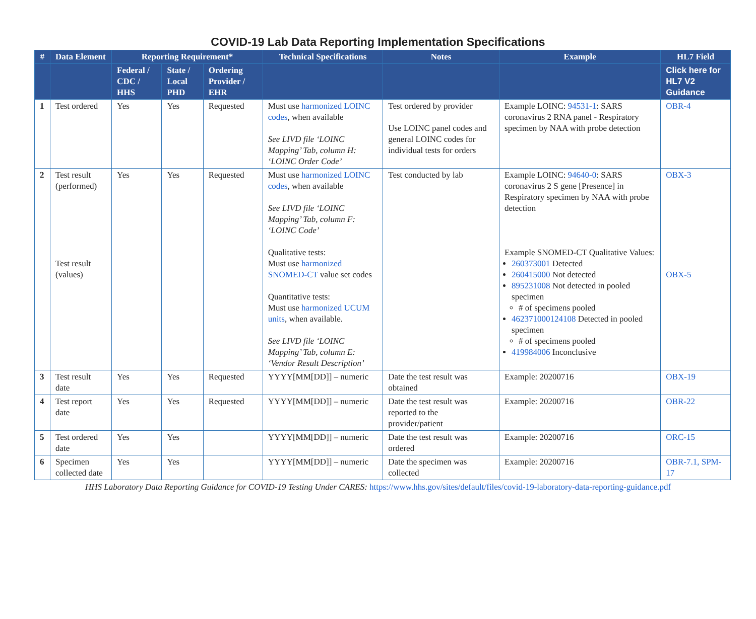COVID-19 Lab Data Reporting Implementation Specifications
| # | Data Element | Reporting Requirement* | | | Technical Specifications | Notes | Example | HL7 Field |
| --- | --- | --- | --- | --- | --- | --- | --- | --- |
| | | Federal / CDC / HHS | State / Local PHD | Ordering Provider / EHR | | | | Click here for HL7 V2 Guidance |
| 1 | Test ordered | Yes | Yes | Requested | Must use harmonized LOINC codes , when available See LIVD file ‘LOINC Mapping’ Tab, column H: ‘LOINC Order Code’ | Test ordered by provider Use LOINC panel codes and general LOINC codes for individual tests for orders | Example LOINC: 94531-1 : SARS coronavirus 2 RNA panel - Respiratory specimen by NAA with probe detection | OBR-4 |
| 2 | Test result (performed) Test result (values) | Yes | Yes | Requested | Must use harmonized LOINC codes , when available See LIVD file ‘LOINC Mapping’ Tab, column F: ‘LOINC Code’ Qualitative tests: Must use harmonized SNOMED-CT value set codes Quantitative tests: Must use harmonized UCUM units , when available. See LIVD file ‘LOINC Mapping’ Tab, column E: ‘Vendor Result Description’ | Test conducted by lab | Example LOINC: 94640-0 : SARS coronavirus 2 S gene [Presence] in Respiratory specimen by NAA with probe detection Example SNOMED-CT Qualitative Values: 260373001 Detected 260415000 Not detected 895231008 Not detected in pooled specimen # of specimens pooled 462371000124108 Detected in pooled specimen # of specimens pooled 419984006 Inconclusive | OBX-3 OBX-5 |
| 3 | Test result date | Yes | Yes | Requested | YYYY[MM[DD]] – numeric | Date the test result was obtained | Example: 20200716 | OBX-19 |
| 4 | Test report date | Yes | Yes | Requested | YYYY[MM[DD]] – numeric | Date the test result was reported to the provider/patient | Example: 20200716 | OBR-22 |
| 5 | Test ordered date | Yes | Yes | | YYYY[MM[DD]] – numeric | Date the test result was ordered | Example: 20200716 | ORC-15 |
| 6 | Specimen collected date | Yes | Yes | | YYYY[MM[DD]] – numeric | Date the specimen was collected | Example: 20200716 | OBR-7.1, SPM-17 |
HHS Laboratory Data Reporting Guidance for COVID-19 Testing Under CARES: https://www.hhs.gov/sites/default/files/covid-19-laboratory-data-reporting-guidance.pdf